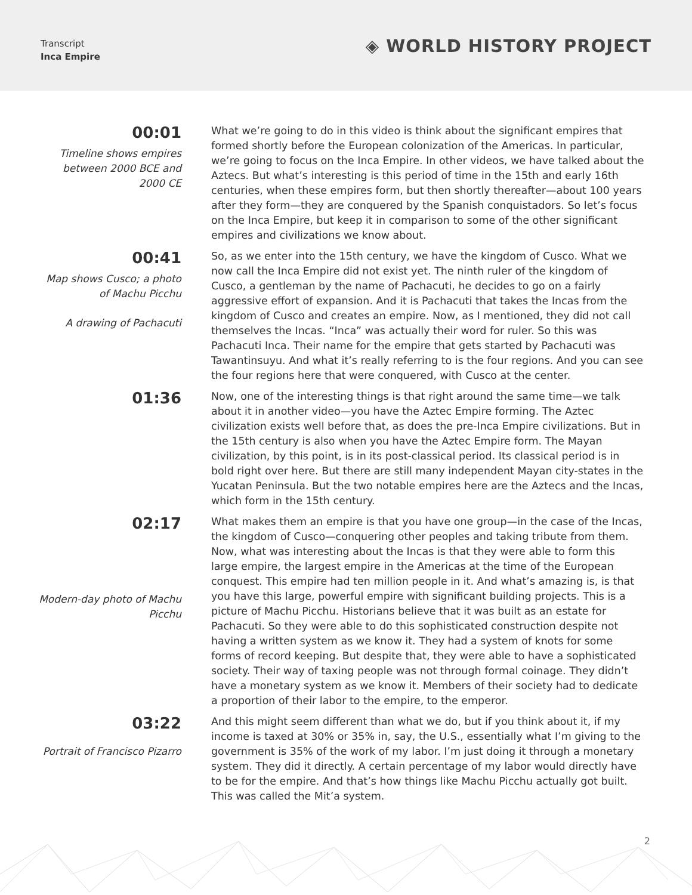Transcript
Inca Empire
◈ WORLD HISTORY PROJECT
00:01
Timeline shows empires between 2000 BCE and 2000 CE
What we’re going to do in this video is think about the significant empires that formed shortly before the European colonization of the Americas. In particular, we’re going to focus on the Inca Empire. In other videos, we have talked about the Aztecs. But what’s interesting is this period of time in the 15th and early 16th centuries, when these empires form, but then shortly thereafter—about 100 years after they form—they are conquered by the Spanish conquistadors. So let’s focus on the Inca Empire, but keep it in comparison to some of the other significant empires and civilizations we know about.
00:41
Map shows Cusco; a photo of Machu Picchu
A drawing of Pachacuti
So, as we enter into the 15th century, we have the kingdom of Cusco. What we now call the Inca Empire did not exist yet. The ninth ruler of the kingdom of Cusco, a gentleman by the name of Pachacuti, he decides to go on a fairly aggressive effort of expansion. And it is Pachacuti that takes the Incas from the kingdom of Cusco and creates an empire. Now, as I mentioned, they did not call themselves the Incas. “Inca” was actually their word for ruler. So this was Pachacuti Inca. Their name for the empire that gets started by Pachacuti was Tawantinsuyu. And what it’s really referring to is the four regions. And you can see the four regions here that were conquered, with Cusco at the center.
01:36
Now, one of the interesting things is that right around the same time—we talk about it in another video—you have the Aztec Empire forming. The Aztec civilization exists well before that, as does the pre-Inca Empire civilizations. But in the 15th century is also when you have the Aztec Empire form. The Mayan civilization, by this point, is in its post-classical period. Its classical period is in bold right over here. But there are still many independent Mayan city-states in the Yucatan Peninsula. But the two notable empires here are the Aztecs and the Incas, which form in the 15th century.
02:17
Modern-day photo of Machu Picchu
What makes them an empire is that you have one group—in the case of the Incas, the kingdom of Cusco—conquering other peoples and taking tribute from them. Now, what was interesting about the Incas is that they were able to form this large empire, the largest empire in the Americas at the time of the European conquest. This empire had ten million people in it. And what’s amazing is, is that you have this large, powerful empire with significant building projects. This is a picture of Machu Picchu. Historians believe that it was built as an estate for Pachacuti. So they were able to do this sophisticated construction despite not having a written system as we know it. They had a system of knots for some forms of record keeping. But despite that, they were able to have a sophisticated society. Their way of taxing people was not through formal coinage. They didn’t have a monetary system as we know it. Members of their society had to dedicate a proportion of their labor to the empire, to the emperor.
03:22
Portrait of Francisco Pizarro
And this might seem different than what we do, but if you think about it, if my income is taxed at 30% or 35% in, say, the U.S., essentially what I’m giving to the government is 35% of the work of my labor. I’m just doing it through a monetary system. They did it directly. A certain percentage of my labor would directly have to be for the empire. And that’s how things like Machu Picchu actually got built. This was called the Mit’a system.
2